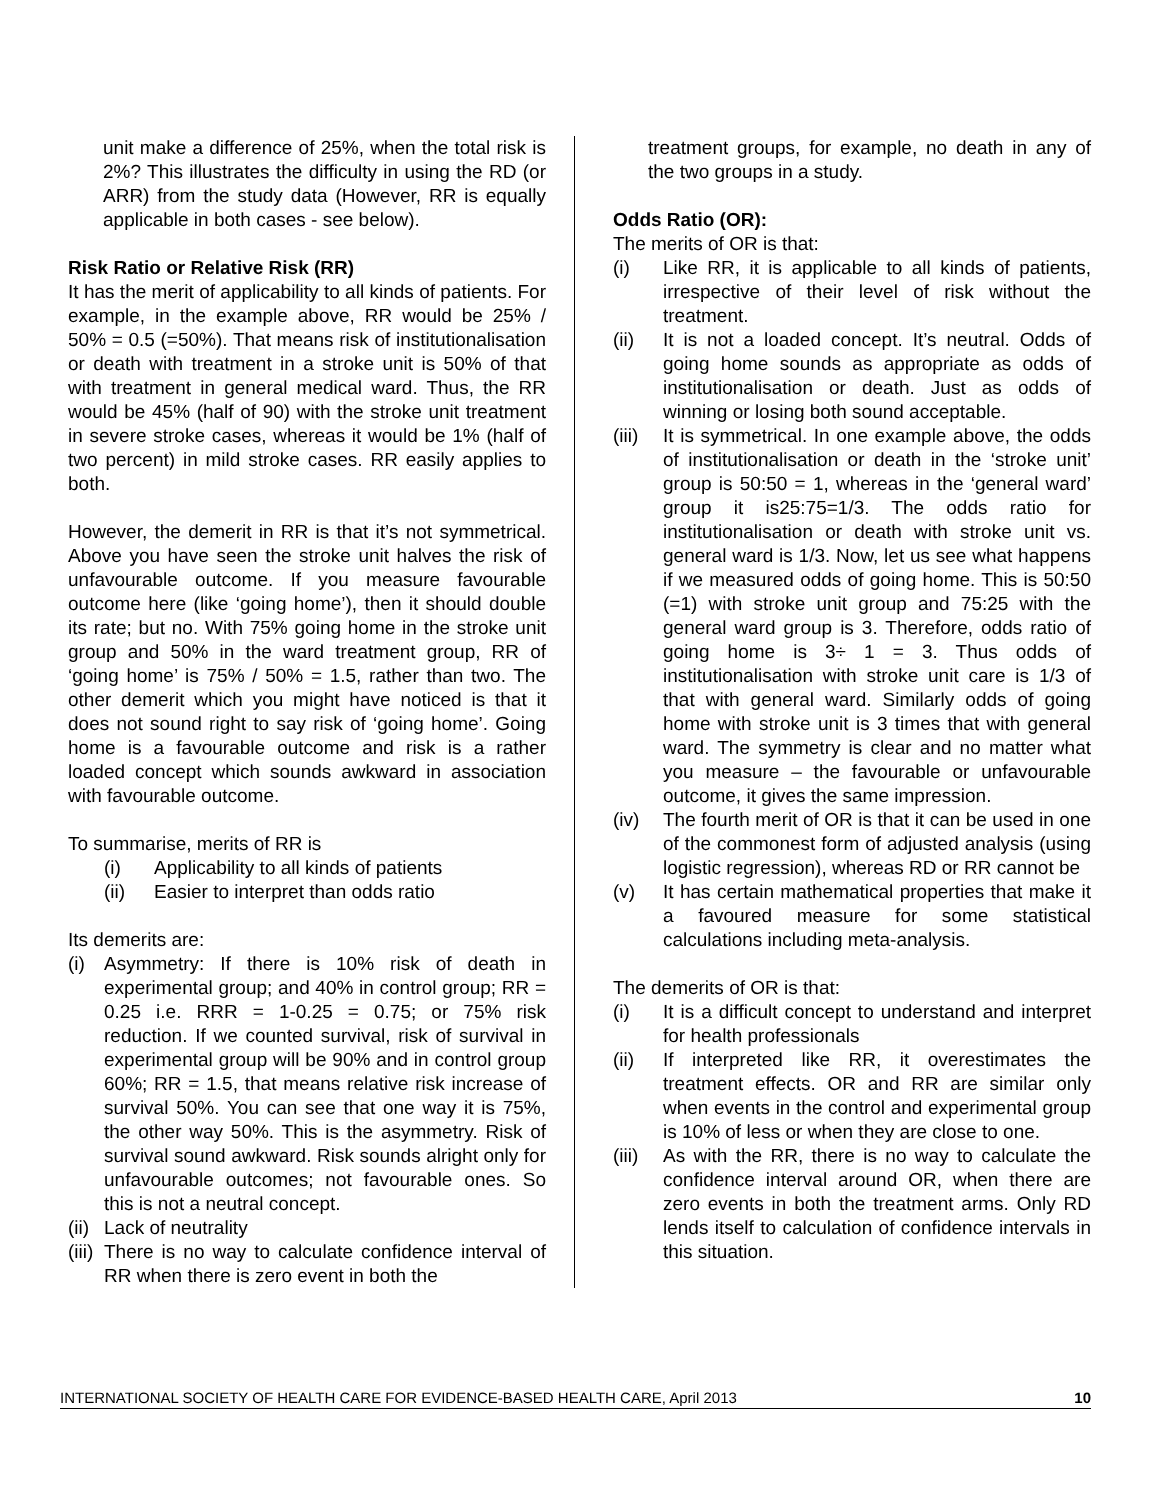unit make a difference of 25%, when the total risk is 2%? This illustrates the difficulty in using the RD (or ARR) from the study data (However, RR is equally applicable in both cases - see below).
Risk Ratio or Relative Risk (RR)
It has the merit of applicability to all kinds of patients. For example, in the example above, RR would be 25% / 50% = 0.5 (=50%). That means risk of institutionalisation or death with treatment in a stroke unit is 50% of that with treatment in general medical ward. Thus, the RR would be 45% (half of 90) with the stroke unit treatment in severe stroke cases, whereas it would be 1% (half of two percent) in mild stroke cases. RR easily applies to both.
However, the demerit in RR is that it’s not symmetrical. Above you have seen the stroke unit halves the risk of unfavourable outcome. If you measure favourable outcome here (like ‘going home’), then it should double its rate; but no. With 75% going home in the stroke unit group and 50% in the ward treatment group, RR of ‘going home’ is 75% / 50% = 1.5, rather than two. The other demerit which you might have noticed is that it does not sound right to say risk of ‘going home’. Going home is a favourable outcome and risk is a rather loaded concept which sounds awkward in association with favourable outcome.
To summarise, merits of RR is
(i) Applicability to all kinds of patients
(ii) Easier to interpret than odds ratio
Its demerits are:
(i) Asymmetry: If there is 10% risk of death in experimental group; and 40% in control group; RR = 0.25 i.e. RRR = 1-0.25 = 0.75; or 75% risk reduction. If we counted survival, risk of survival in experimental group will be 90% and in control group 60%; RR = 1.5, that means relative risk increase of survival 50%. You can see that one way it is 75%, the other way 50%. This is the asymmetry. Risk of survival sound awkward. Risk sounds alright only for unfavourable outcomes; not favourable ones. So this is not a neutral concept.
(ii) Lack of neutrality
(iii) There is no way to calculate confidence interval of RR when there is zero event in both the
treatment groups, for example, no death in any of the two groups in a study.
Odds Ratio (OR):
The merits of OR is that:
(i) Like RR, it is applicable to all kinds of patients, irrespective of their level of risk without the treatment.
(ii) It is not a loaded concept. It’s neutral. Odds of going home sounds as appropriate as odds of institutionalisation or death. Just as odds of winning or losing both sound acceptable.
(iii) It is symmetrical. In one example above, the odds of institutionalisation or death in the ‘stroke unit’ group is 50:50 = 1, whereas in the ‘general ward’ group it is25:75=1/3. The odds ratio for institutionalisation or death with stroke unit vs. general ward is 1/3. Now, let us see what happens if we measured odds of going home. This is 50:50 (=1) with stroke unit group and 75:25 with the general ward group is 3. Therefore, odds ratio of going home is 3÷ 1 = 3. Thus odds of institutionalisation with stroke unit care is 1/3 of that with general ward. Similarly odds of going home with stroke unit is 3 times that with general ward. The symmetry is clear and no matter what you measure – the favourable or unfavourable outcome, it gives the same impression.
(iv) The fourth merit of OR is that it can be used in one of the commonest form of adjusted analysis (using logistic regression), whereas RD or RR cannot be
(v) It has certain mathematical properties that make it a favoured measure for some statistical calculations including meta-analysis.
The demerits of OR is that:
(i) It is a difficult concept to understand and interpret for health professionals
(ii) If interpreted like RR, it overestimates the treatment effects. OR and RR are similar only when events in the control and experimental group is 10% of less or when they are close to one.
(iii) As with the RR, there is no way to calculate the confidence interval around OR, when there are zero events in both the treatment arms. Only RD lends itself to calculation of confidence intervals in this situation.
INTERNATIONAL SOCIETY OF HEALTH CARE FOR EVIDENCE-BASED HEALTH CARE, April 2013 10